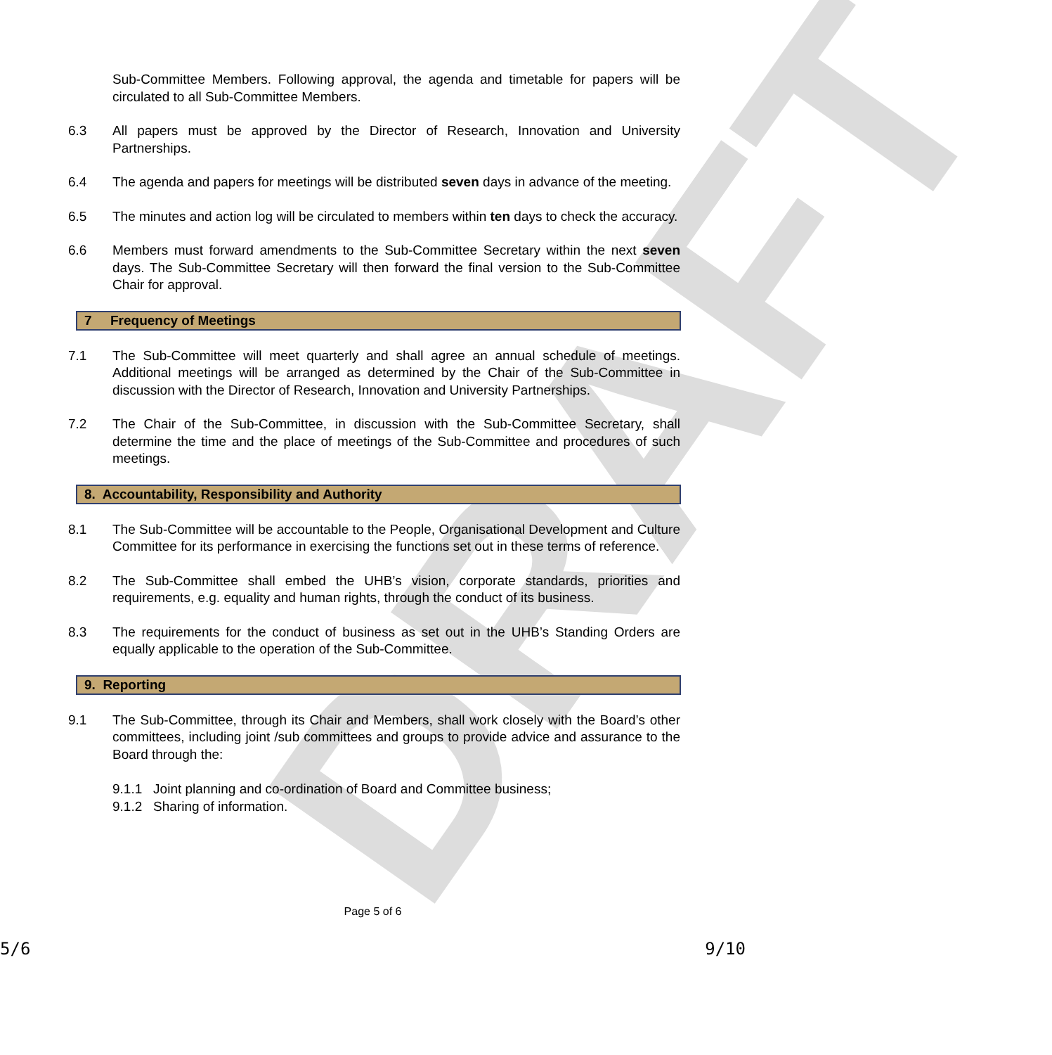DRAFT
Sub-Committee Members. Following approval, the agenda and timetable for papers will be circulated to all Sub-Committee Members.
6.3 All papers must be approved by the Director of Research, Innovation and University Partnerships.
6.4 The agenda and papers for meetings will be distributed seven days in advance of the meeting.
6.5 The minutes and action log will be circulated to members within ten days to check the accuracy.
6.6 Members must forward amendments to the Sub-Committee Secretary within the next seven days. The Sub-Committee Secretary will then forward the final version to the Sub-Committee Chair for approval.
7 Frequency of Meetings
7.1 The Sub-Committee will meet quarterly and shall agree an annual schedule of meetings. Additional meetings will be arranged as determined by the Chair of the Sub-Committee in discussion with the Director of Research, Innovation and University Partnerships.
7.2 The Chair of the Sub-Committee, in discussion with the Sub-Committee Secretary, shall determine the time and the place of meetings of the Sub-Committee and procedures of such meetings.
8. Accountability, Responsibility and Authority
8.1 The Sub-Committee will be accountable to the People, Organisational Development and Culture Committee for its performance in exercising the functions set out in these terms of reference.
8.2 The Sub-Committee shall embed the UHB’s vision, corporate standards, priorities and requirements, e.g. equality and human rights, through the conduct of its business.
8.3 The requirements for the conduct of business as set out in the UHB’s Standing Orders are equally applicable to the operation of the Sub-Committee.
9. Reporting
9.1 The Sub-Committee, through its Chair and Members, shall work closely with the Board’s other committees, including joint /sub committees and groups to provide advice and assurance to the Board through the:
9.1.1 Joint planning and co-ordination of Board and Committee business;
9.1.2 Sharing of information.
Page 5 of 6
5/6 9/10